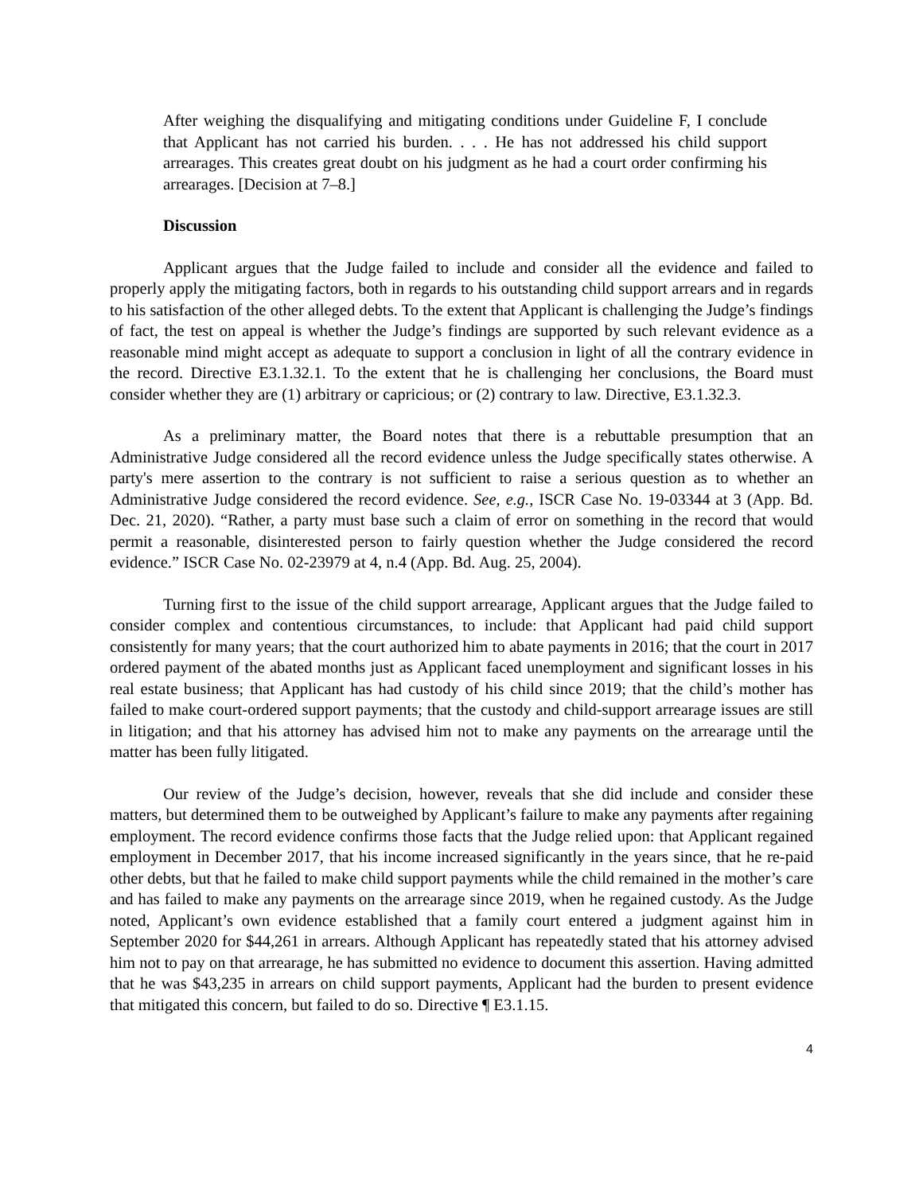After weighing the disqualifying and mitigating conditions under Guideline F, I conclude that Applicant has not carried his burden. . . . He has not addressed his child support arrearages. This creates great doubt on his judgment as he had a court order confirming his arrearages. [Decision at 7–8.]
Discussion
Applicant argues that the Judge failed to include and consider all the evidence and failed to properly apply the mitigating factors, both in regards to his outstanding child support arrears and in regards to his satisfaction of the other alleged debts. To the extent that Applicant is challenging the Judge’s findings of fact, the test on appeal is whether the Judge’s findings are supported by such relevant evidence as a reasonable mind might accept as adequate to support a conclusion in light of all the contrary evidence in the record. Directive E3.1.32.1. To the extent that he is challenging her conclusions, the Board must consider whether they are (1) arbitrary or capricious; or (2) contrary to law. Directive, E3.1.32.3.
As a preliminary matter, the Board notes that there is a rebuttable presumption that an Administrative Judge considered all the record evidence unless the Judge specifically states otherwise. A party's mere assertion to the contrary is not sufficient to raise a serious question as to whether an Administrative Judge considered the record evidence. See, e.g., ISCR Case No. 19-03344 at 3 (App. Bd. Dec. 21, 2020). “Rather, a party must base such a claim of error on something in the record that would permit a reasonable, disinterested person to fairly question whether the Judge considered the record evidence.” ISCR Case No. 02-23979 at 4, n.4 (App. Bd. Aug. 25, 2004).
Turning first to the issue of the child support arrearage, Applicant argues that the Judge failed to consider complex and contentious circumstances, to include: that Applicant had paid child support consistently for many years; that the court authorized him to abate payments in 2016; that the court in 2017 ordered payment of the abated months just as Applicant faced unemployment and significant losses in his real estate business; that Applicant has had custody of his child since 2019; that the child’s mother has failed to make court-ordered support payments; that the custody and child-support arrearage issues are still in litigation; and that his attorney has advised him not to make any payments on the arrearage until the matter has been fully litigated.
Our review of the Judge’s decision, however, reveals that she did include and consider these matters, but determined them to be outweighed by Applicant’s failure to make any payments after regaining employment. The record evidence confirms those facts that the Judge relied upon: that Applicant regained employment in December 2017, that his income increased significantly in the years since, that he re-paid other debts, but that he failed to make child support payments while the child remained in the mother’s care and has failed to make any payments on the arrearage since 2019, when he regained custody. As the Judge noted, Applicant’s own evidence established that a family court entered a judgment against him in September 2020 for $44,261 in arrears. Although Applicant has repeatedly stated that his attorney advised him not to pay on that arrearage, he has submitted no evidence to document this assertion. Having admitted that he was $43,235 in arrears on child support payments, Applicant had the burden to present evidence that mitigated this concern, but failed to do so. Directive ¶ E3.1.15.
4